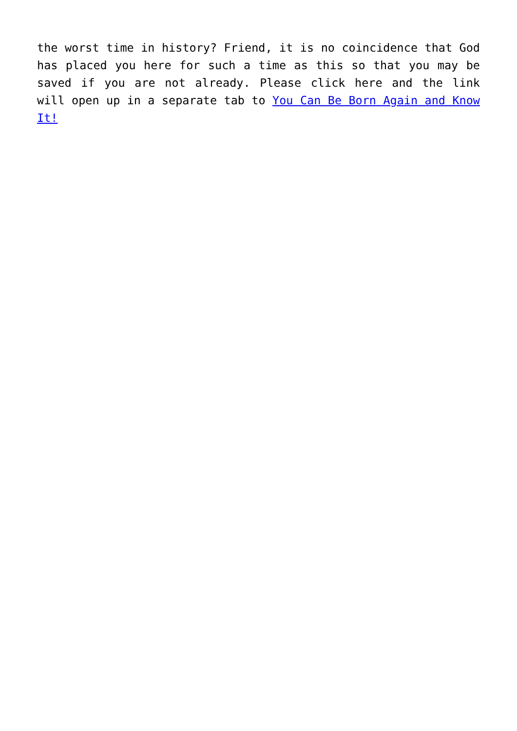the worst time in history? Friend, it is no coincidence that God has placed you here for such a time as this so that you may be saved if you are not already. Please click here and the link will open up in a separate tab to You Can Be Born Again and Know It!